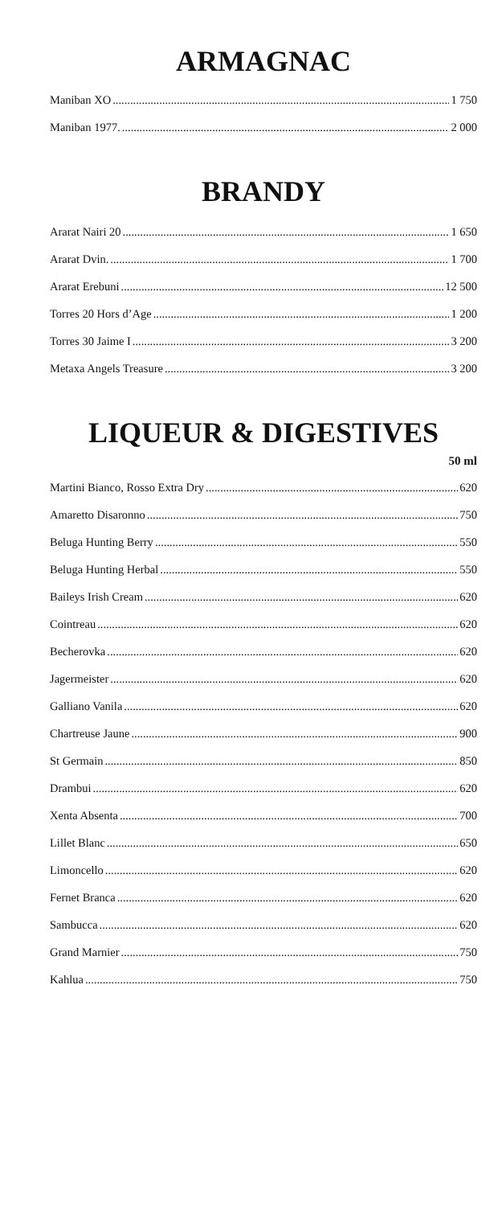ARMAGNAC
Maniban XO 1 750
Maniban 1977. 2 000
BRANDY
Ararat Nairi 20 1 650
Ararat Dvin. 1 700
Ararat Erebuni 12 500
Torres 20 Hors d’Age 1 200
Torres 30 Jaime I 3 200
Metaxa Angels Treasure 3 200
LIQUEUR & DIGESTIVES
50 ml
Martini Bianco, Rosso Extra Dry 620
Amaretto Disaronno 750
Beluga Hunting Berry 550
Beluga Hunting Herbal 550
Baileys Irish Cream 620
Cointreau 620
Becherovka 620
Jagermeister 620
Galliano Vanila 620
Chartreuse Jaune 900
St Germain 850
Drambui 620
Xenta Absenta 700
Lillet Blanc 650
Limoncello 620
Fernet Branca 620
Sambucca 620
Grand Marnier 750
Kahlua 750